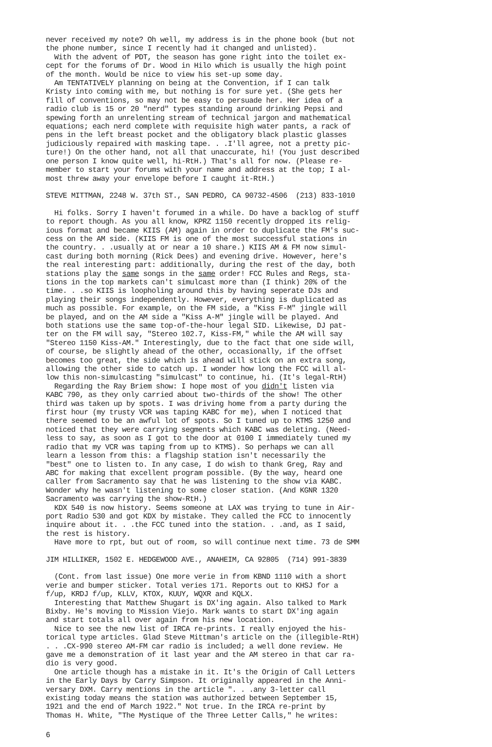never received my note? Oh well, my address is in the phone book (but not the phone number, since I recently had it changed and unlisted). With the advent of PDT, the season has gone right into the toilet ex- cept for the forums of Dr. Wood in Hilo which is usually the high point of the month. Would be nice to view his set-up some day. Am TENTATIVELY planning on being at the Convention, if I can talk Kristy into coming with me, but nothing is for sure yet. (She gets her fill of conventions, so may not be easy to persuade her. Her idea of a radio club is 15 or 20 "nerd" types standing around drinking Pepsi and spewing forth an unrelenting stream of technical jargon and mathematical equations; each nerd complete with requisite high water pants, a rack of pens in the left breast pocket and the obligatory black plastic glasses judiciously repaired with masking tape. . .I'll agree, not a pretty pic- ture!) On the other hand, not all that unaccurate, hi! (You just described one person I know quite well, hi-RtH.) That's all for now. (Please re- member to start your forums with your name and address at the top; I al- most threw away your envelope before I caught it-RtH.)
STEVE MITTMAN, 2248 W. 37th ST., SAN PEDRO, CA 90732-4506 (213) 833-1010
Hi folks. Sorry I haven't forumed in a while. Do have a backlog of stuff to report though. As you all know, KPRZ 1150 recently dropped its relig- ious format and became KIIS (AM) again in order to duplicate the FM's suc- cess on the AM side. (KIIS FM is one of the most successful stations in the country. . .usually at or near a 10 share.) KIIS AM & FM now simul- cast during both morning (Rick Dees) and evening drive. However, here's the real interesting part: additionally, during the rest of the day, both stations play the same songs in the same order! FCC Rules and Regs, sta- tions in the top markets can't simulcast more than (I think) 20% of the time. . .so KIIS is loopholing around this by having seperate DJs and playing their songs independently. However, everything is duplicated as much as possible. For example, on the FM side, a "Kiss F-M" jingle will be played, and on the AM side a "Kiss A-M" jingle will be played. And both stations use the same top-of-the-hour legal SID. Likewise, DJ pat- ter on the FM will say, "Stereo 102.7, Kiss-FM," while the AM will say "Stereo 1150 Kiss-AM." Interestingly, due to the fact that one side will, of course, be slightly ahead of the other, occasionally, if the offset becomes too great, the side which is ahead will stick on an extra song, allowing the other side to catch up. I wonder how long the FCC will al- low this non-simulcasting "simulcast" to continue, hi. (It's legal-RtH) Regarding the Ray Briem show: I hope most of you didn't listen via KABC 790, as they only carried about two-thirds of the show! The other third was taken up by spots. I was driving home from a party during the first hour (my trusty VCR was taping KABC for me), when I noticed that there seemed to be an awful lot of spots. So I tuned up to KTMS 1250 and noticed that they were carrying segments which KABC was deleting. (Need- less to say, as soon as I got to the door at 0100 I immediately tuned my radio that my VCR was taping from up to KTMS). So perhaps we can all learn a lesson from this: a flagship station isn't necessarily the "best" one to listen to. In any case, I do wish to thank Greg, Ray and ABC for making that excellent program possible. (By the way, heard one caller from Sacramento say that he was listening to the show via KABC. Wonder why he wasn't listening to some closer station. (And KGNR 1320 Sacramento was carrying the show-RtH.) KDX 540 is now history. Seems someone at LAX was trying to tune in Air- port Radio 530 and got KDX by mistake. They called the FCC to innocently inquire about it. . .the FCC tuned into the station. . .and, as I said, the rest is history. Have more to rpt, but out of room, so will continue next time. 73 de SMM
JIM HILLIKER, 1502 E. HEDGEWOOD AVE., ANAHEIM, CA 92805 (714) 991-3839
(Cont. from last issue) One more verie in from KBND 1110 with a short verie and bumper sticker. Total veries 171. Reports out to KHSJ for a f/up, KRDJ f/up, KLLV, KTOX, KUUY, WQXR and KQLX. Interesting that Matthew Shugart is DX'ing again. Also talked to Mark Bixby. He's moving to Mission Viejo. Mark wants to start DX'ing again and start totals all over again from his new location. Nice to see the new list of IRCA re-prints. I really enjoyed the his- torical type articles. Glad Steve Mittman's article on the (illegible-RtH) . . .CX-990 stereo AM-FM car radio is included; a well done review. He gave me a demonstration of it last year and the AM stereo in that car ra- dio is very good. One article though has a mistake in it. It's the Origin of Call Letters in the Early Days by Carry Simpson. It originally appeared in the Anni- versary DXM. Carry mentions in the article ". . .any 3-letter call existing today means the station was authorized between September 15, 1921 and the end of March 1922." Not true. In the IRCA re-print by Thomas H. White, "The Mystique of the Three Letter Calls," he writes:
6